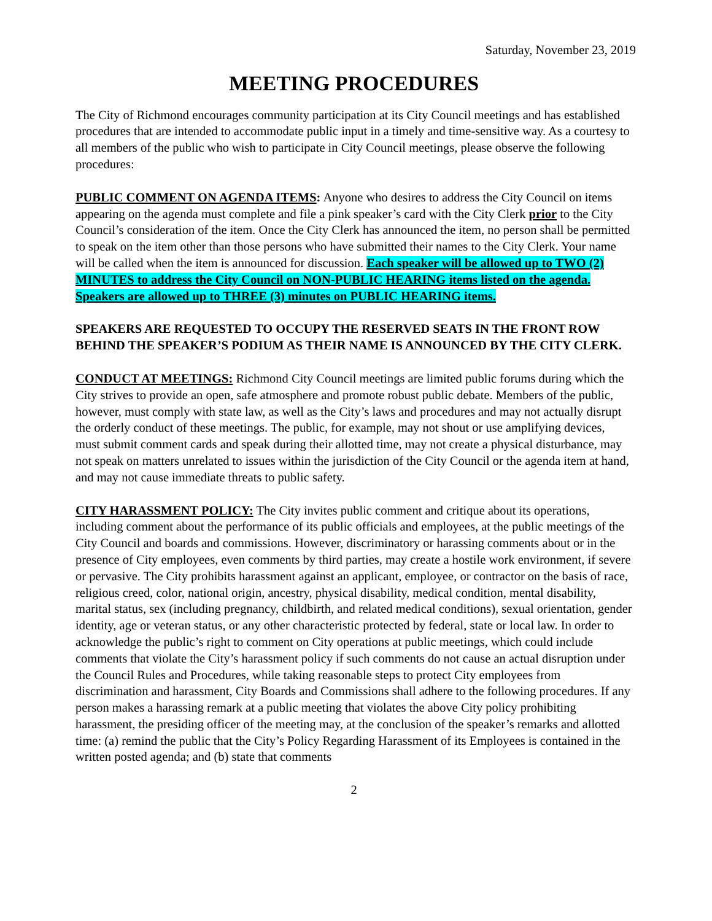Saturday, November 23, 2019
MEETING PROCEDURES
The City of Richmond encourages community participation at its City Council meetings and has established procedures that are intended to accommodate public input in a timely and time-sensitive way. As a courtesy to all members of the public who wish to participate in City Council meetings, please observe the following procedures:
PUBLIC COMMENT ON AGENDA ITEMS: Anyone who desires to address the City Council on items appearing on the agenda must complete and file a pink speaker’s card with the City Clerk prior to the City Council’s consideration of the item. Once the City Clerk has announced the item, no person shall be permitted to speak on the item other than those persons who have submitted their names to the City Clerk. Your name will be called when the item is announced for discussion. Each speaker will be allowed up to TWO (2) MINUTES to address the City Council on NON-PUBLIC HEARING items listed on the agenda. Speakers are allowed up to THREE (3) minutes on PUBLIC HEARING items.
SPEAKERS ARE REQUESTED TO OCCUPY THE RESERVED SEATS IN THE FRONT ROW BEHIND THE SPEAKER’S PODIUM AS THEIR NAME IS ANNOUNCED BY THE CITY CLERK.
CONDUCT AT MEETINGS: Richmond City Council meetings are limited public forums during which the City strives to provide an open, safe atmosphere and promote robust public debate. Members of the public, however, must comply with state law, as well as the City’s laws and procedures and may not actually disrupt the orderly conduct of these meetings. The public, for example, may not shout or use amplifying devices, must submit comment cards and speak during their allotted time, may not create a physical disturbance, may not speak on matters unrelated to issues within the jurisdiction of the City Council or the agenda item at hand, and may not cause immediate threats to public safety.
CITY HARASSMENT POLICY: The City invites public comment and critique about its operations, including comment about the performance of its public officials and employees, at the public meetings of the City Council and boards and commissions. However, discriminatory or harassing comments about or in the presence of City employees, even comments by third parties, may create a hostile work environment, if severe or pervasive. The City prohibits harassment against an applicant, employee, or contractor on the basis of race, religious creed, color, national origin, ancestry, physical disability, medical condition, mental disability, marital status, sex (including pregnancy, childbirth, and related medical conditions), sexual orientation, gender identity, age or veteran status, or any other characteristic protected by federal, state or local law. In order to acknowledge the public’s right to comment on City operations at public meetings, which could include comments that violate the City’s harassment policy if such comments do not cause an actual disruption under the Council Rules and Procedures, while taking reasonable steps to protect City employees from discrimination and harassment, City Boards and Commissions shall adhere to the following procedures. If any person makes a harassing remark at a public meeting that violates the above City policy prohibiting harassment, the presiding officer of the meeting may, at the conclusion of the speaker’s remarks and allotted time: (a) remind the public that the City’s Policy Regarding Harassment of its Employees is contained in the written posted agenda; and (b) state that comments
2